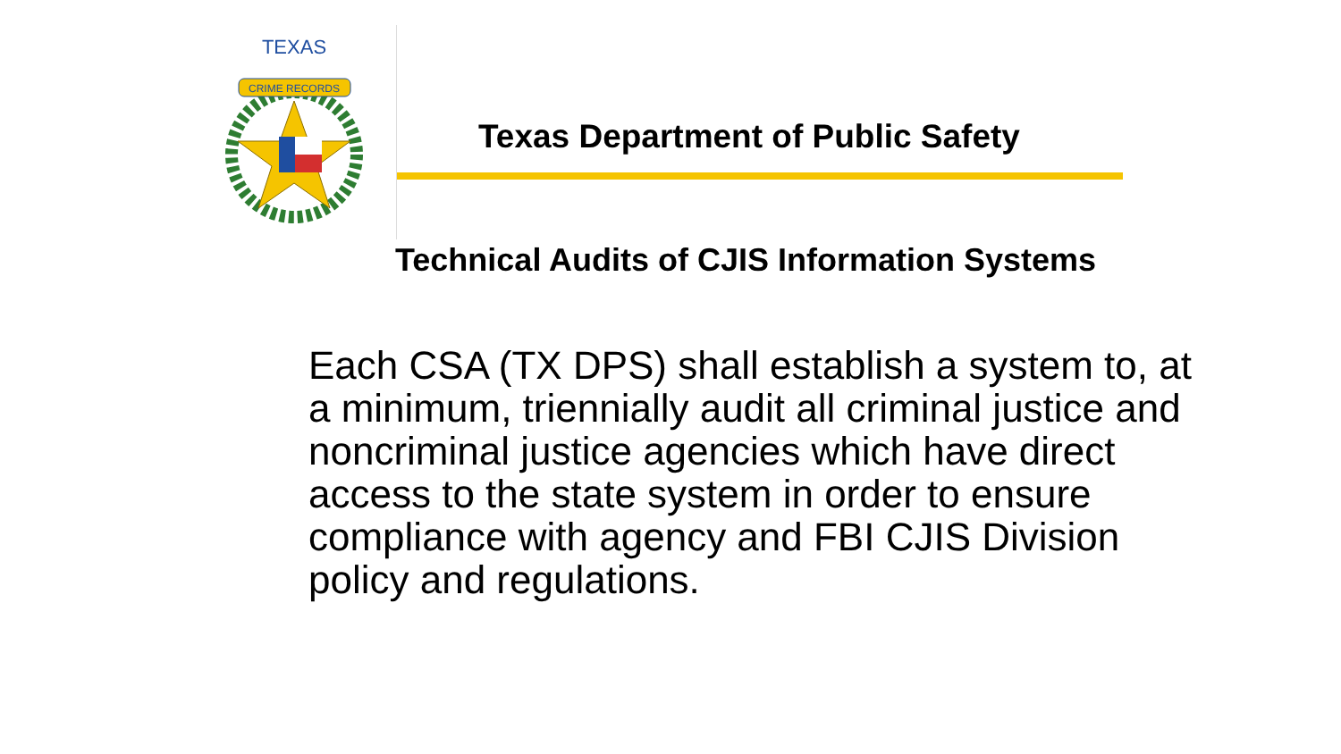CRIME RECORDS
TEXAS
Texas Department of Public Safety
Technical Audits of CJIS Information Systems
Each CSA (TX DPS) shall establish a system to, at a minimum, triennially audit all criminal justice and noncriminal justice agencies which have direct access to the state system in order to ensure compliance with agency and FBI CJIS Division policy and regulations.